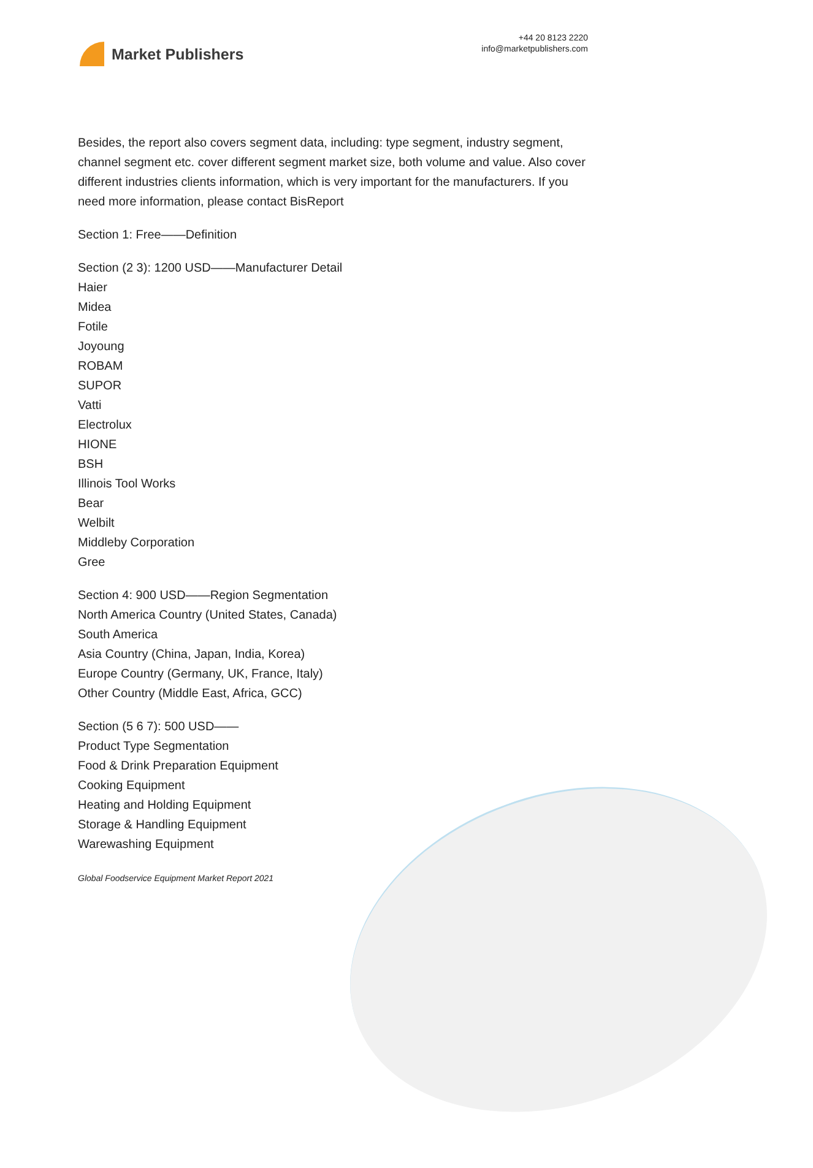Market Publishers
+44 20 8123 2220
info@marketpublishers.com
Besides, the report also covers segment data, including: type segment, industry segment, channel segment etc. cover different segment market size, both volume and value. Also cover different industries clients information, which is very important for the manufacturers. If you need more information, please contact BisReport
Section 1: Free——Definition
Section (2 3): 1200 USD——Manufacturer Detail
Haier
Midea
Fotile
Joyoung
ROBAM
SUPOR
Vatti
Electrolux
HIONE
BSH
Illinois Tool Works
Bear
Welbilt
Middleby Corporation
Gree
Section 4: 900 USD——Region Segmentation
North America Country (United States, Canada)
South America
Asia Country (China, Japan, India, Korea)
Europe Country (Germany, UK, France, Italy)
Other Country (Middle East, Africa, GCC)
Section (5 6 7): 500 USD——
Product Type Segmentation
Food & Drink Preparation Equipment
Cooking Equipment
Heating and Holding Equipment
Storage & Handling Equipment
Warewashing Equipment
Global Foodservice Equipment Market Report 2021